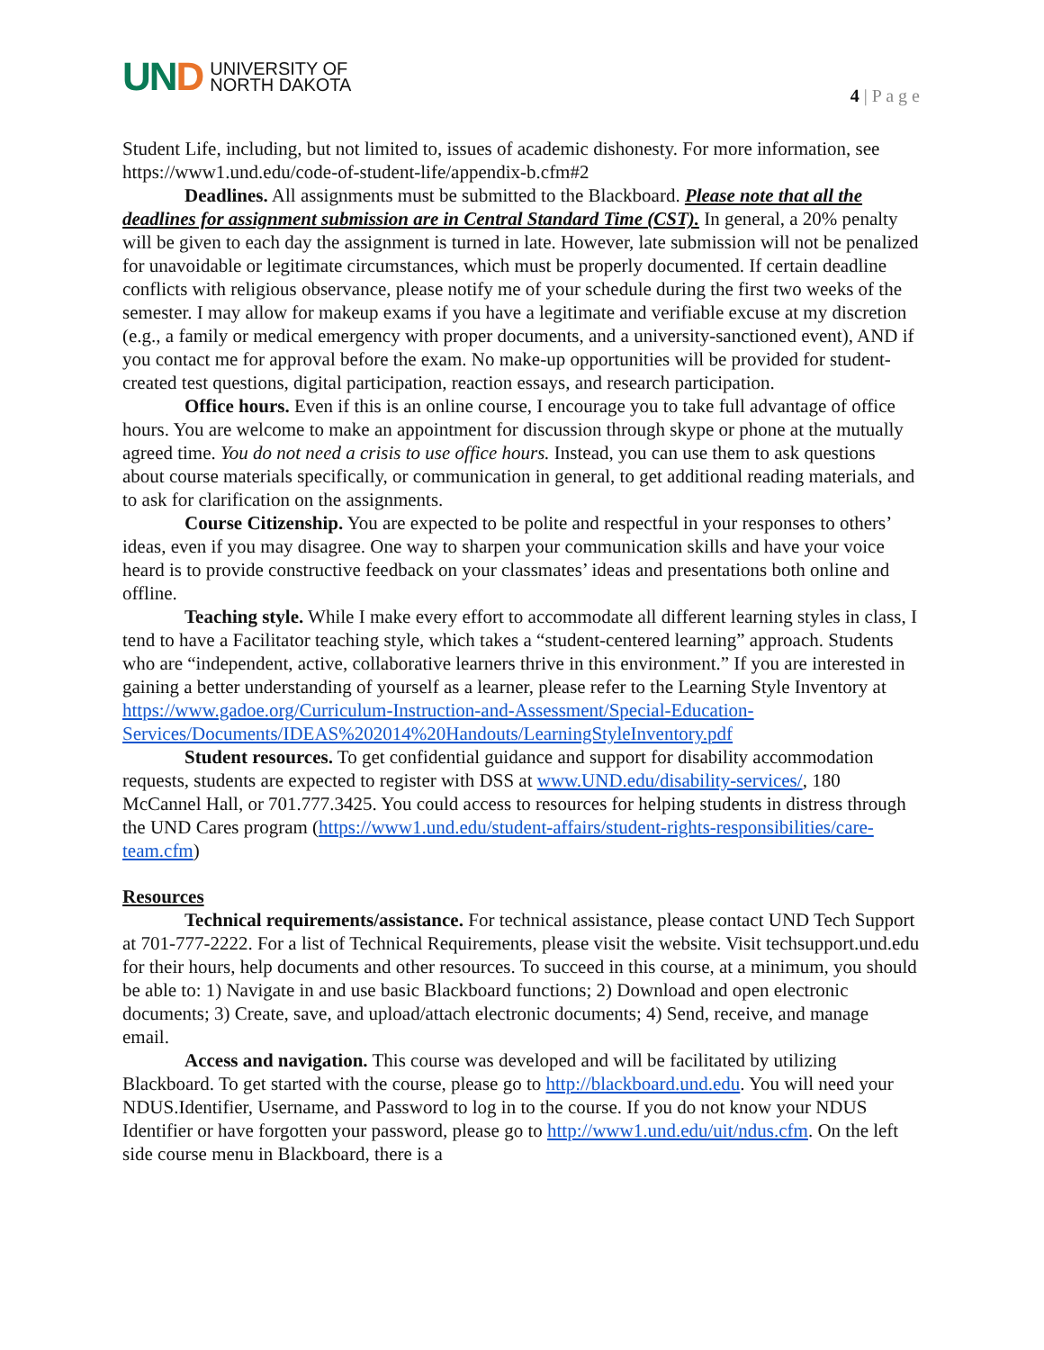UND
UNIVERSITY OF
NORTH DAKOTA
4 | P a g e
Student Life, including, but not limited to, issues of academic dishonesty. For more information, see https://www1.und.edu/code-of-student-life/appendix-b.cfm#2
Deadlines. All assignments must be submitted to the Blackboard. Please note that all the deadlines for assignment submission are in Central Standard Time (CST). In general, a 20% penalty will be given to each day the assignment is turned in late. However, late submission will not be penalized for unavoidable or legitimate circumstances, which must be properly documented. If certain deadline conflicts with religious observance, please notify me of your schedule during the first two weeks of the semester. I may allow for makeup exams if you have a legitimate and verifiable excuse at my discretion (e.g., a family or medical emergency with proper documents, and a university-sanctioned event), AND if you contact me for approval before the exam. No make-up opportunities will be provided for student-created test questions, digital participation, reaction essays, and research participation.
Office hours. Even if this is an online course, I encourage you to take full advantage of office hours. You are welcome to make an appointment for discussion through skype or phone at the mutually agreed time. You do not need a crisis to use office hours. Instead, you can use them to ask questions about course materials specifically, or communication in general, to get additional reading materials, and to ask for clarification on the assignments.
Course Citizenship. You are expected to be polite and respectful in your responses to others’ ideas, even if you may disagree. One way to sharpen your communication skills and have your voice heard is to provide constructive feedback on your classmates’ ideas and presentations both online and offline.
Teaching style. While I make every effort to accommodate all different learning styles in class, I tend to have a Facilitator teaching style, which takes a “student-centered learning” approach. Students who are “independent, active, collaborative learners thrive in this environment.” If you are interested in gaining a better understanding of yourself as a learner, please refer to the Learning Style Inventory at https://www.gadoe.org/Curriculum-Instruction-and-Assessment/Special-Education-Services/Documents/IDEAS%202014%20Handouts/LearningStyleInventory.pdf
Student resources. To get confidential guidance and support for disability accommodation requests, students are expected to register with DSS at www.UND.edu/disability-services/, 180 McCannel Hall, or 701.777.3425. You could access to resources for helping students in distress through the UND Cares program (https://www1.und.edu/student-affairs/student-rights-responsibilities/care-team.cfm)
Resources
Technical requirements/assistance. For technical assistance, please contact UND Tech Support at 701-777-2222. For a list of Technical Requirements, please visit the website. Visit techsupport.und.edu for their hours, help documents and other resources. To succeed in this course, at a minimum, you should be able to: 1) Navigate in and use basic Blackboard functions; 2) Download and open electronic documents; 3) Create, save, and upload/attach electronic documents; 4) Send, receive, and manage email.
Access and navigation. This course was developed and will be facilitated by utilizing Blackboard. To get started with the course, please go to http://blackboard.und.edu. You will need your NDUS.Identifier, Username, and Password to log in to the course. If you do not know your NDUS Identifier or have forgotten your password, please go to http://www1.und.edu/uit/ndus.cfm. On the left side course menu in Blackboard, there is a